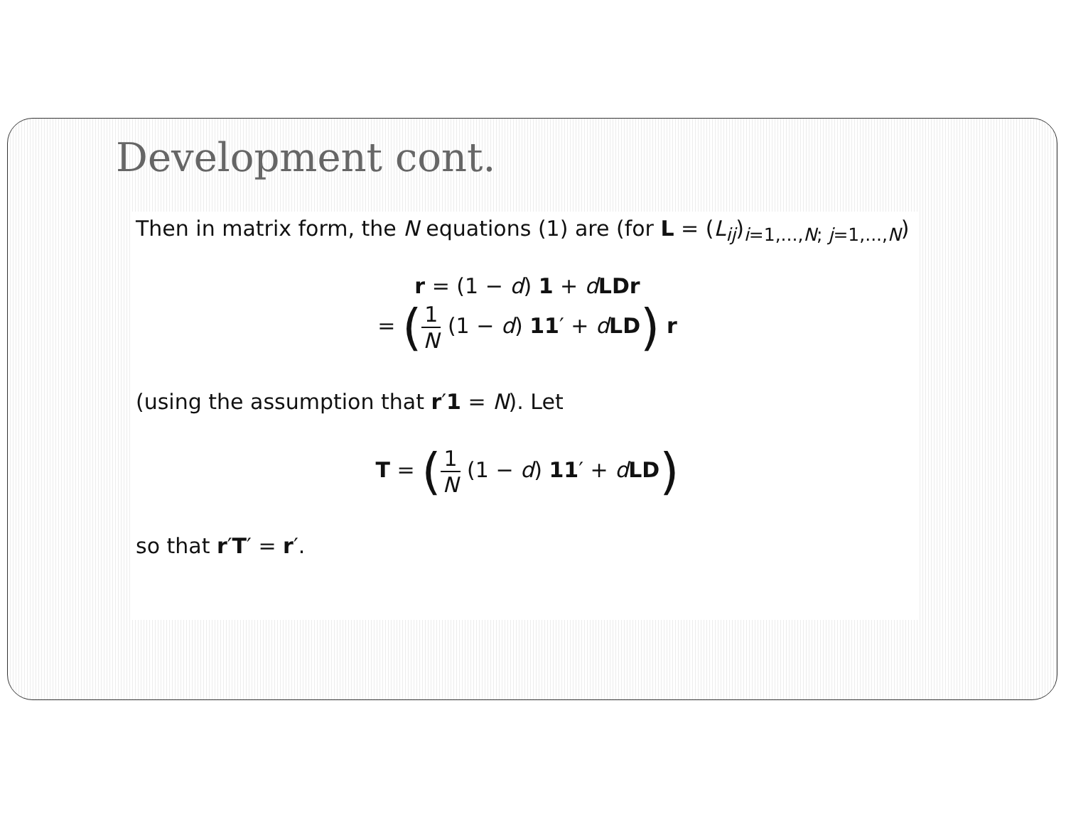Development cont.
Then in matrix form, the N equations (1) are (for L = (L<sub>ij</sub>)<sub>i=1,...,N; j=1,...,N</sub>)
r = (1 − d) 1 + dLDr
= (1 N (1 − d) 11′ + dLD) r
(using the assumption that r′1 = N). Let
T = (1 N (1 − d) 11′ + dLD)
so that r′T′ = r′.